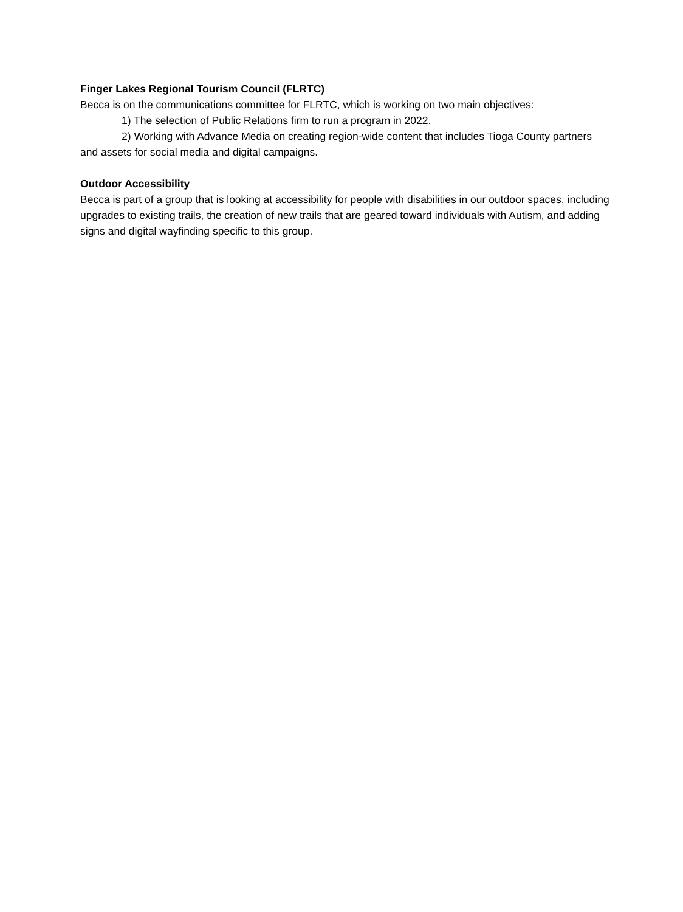Finger Lakes Regional Tourism Council (FLRTC)
Becca is on the communications committee for FLRTC, which is working on two main objectives:
1) The selection of Public Relations firm to run a program in 2022.
2) Working with Advance Media on creating region-wide content that includes Tioga County partners and assets for social media and digital campaigns.
Outdoor Accessibility
Becca is part of a group that is looking at accessibility for people with disabilities in our outdoor spaces, including upgrades to existing trails, the creation of new trails that are geared toward individuals with Autism, and adding signs and digital wayfinding specific to this group.